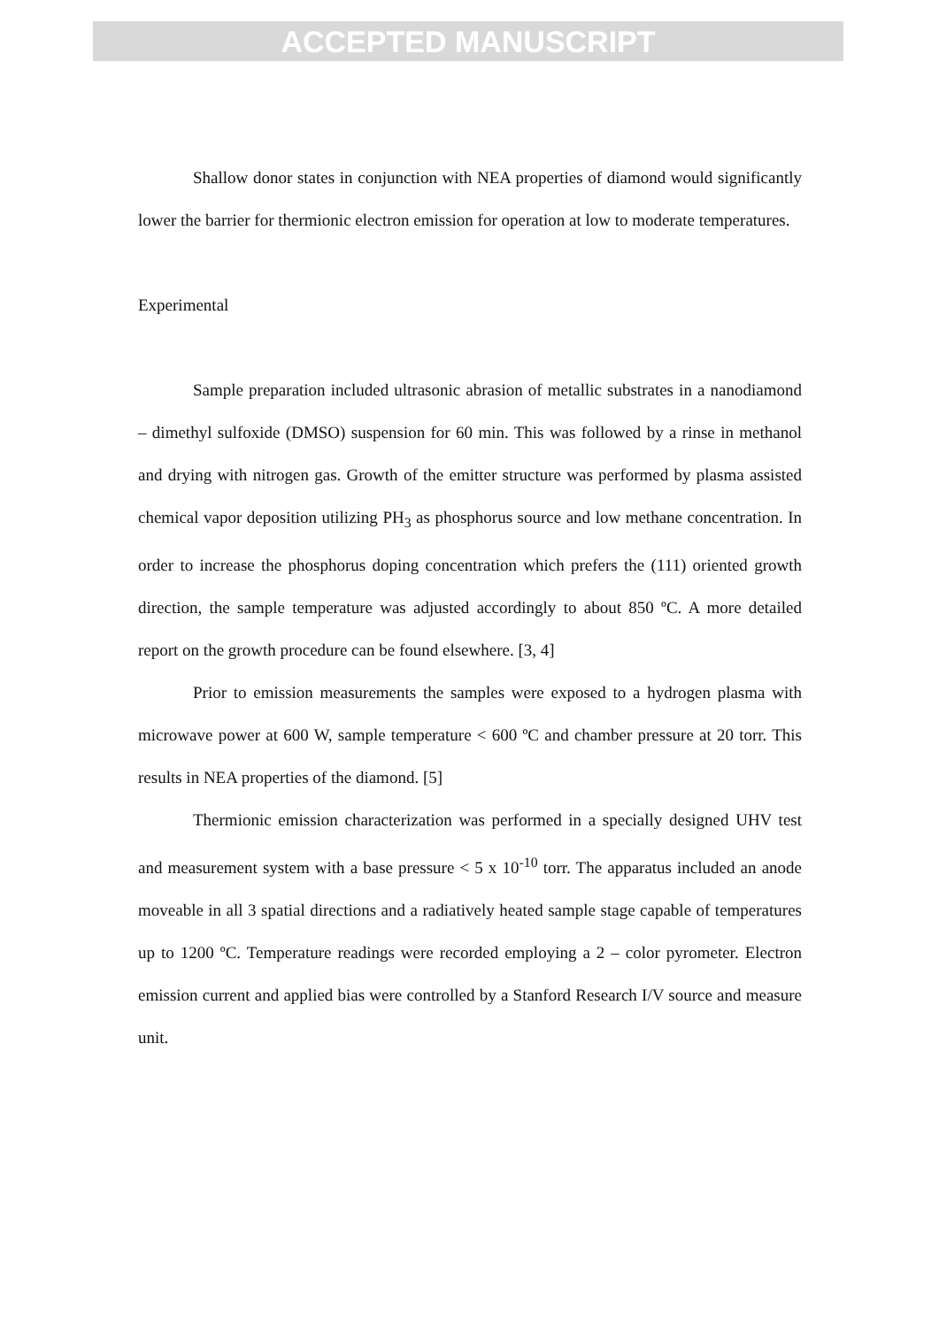ACCEPTED MANUSCRIPT
Shallow donor states in conjunction with NEA properties of diamond would significantly lower the barrier for thermionic electron emission for operation at low to moderate temperatures.
Experimental
Sample preparation included ultrasonic abrasion of metallic substrates in a nanodiamond – dimethyl sulfoxide (DMSO) suspension for 60 min. This was followed by a rinse in methanol and drying with nitrogen gas. Growth of the emitter structure was performed by plasma assisted chemical vapor deposition utilizing PH<sub>3</sub> as phosphorus source and low methane concentration. In order to increase the phosphorus doping concentration which prefers the (111) oriented growth direction, the sample temperature was adjusted accordingly to about 850 ºC. A more detailed report on the growth procedure can be found elsewhere. [3, 4]
Prior to emission measurements the samples were exposed to a hydrogen plasma with microwave power at 600 W, sample temperature < 600 ºC and chamber pressure at 20 torr. This results in NEA properties of the diamond. [5]
Thermionic emission characterization was performed in a specially designed UHV test and measurement system with a base pressure < 5 x 10<sup>-10</sup> torr. The apparatus included an anode moveable in all 3 spatial directions and a radiatively heated sample stage capable of temperatures up to 1200 ºC. Temperature readings were recorded employing a 2 – color pyrometer. Electron emission current and applied bias were controlled by a Stanford Research I/V source and measure unit.